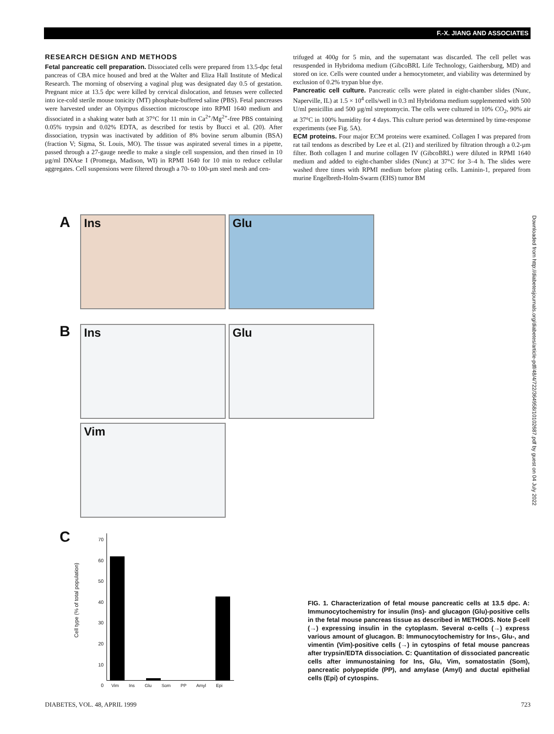F.-X. JIANG AND ASSOCIATES
RESEARCH DESIGN AND METHODS
Fetal pancreatic cell preparation. Dissociated cells were prepared from 13.5-dpc fetal pancreas of CBA mice housed and bred at the Walter and Eliza Hall Institute of Medical Research. The morning of observing a vaginal plug was designated day 0.5 of gestation. Pregnant mice at 13.5 dpc were killed by cervical dislocation, and fetuses were collected into ice-cold sterile mouse tonicity (MT) phosphate-buffered saline (PBS). Fetal pancreases were harvested under an Olympus dissection microscope into RPMI 1640 medium and dissociated in a shaking water bath at 37°C for 11 min in Ca<sup>2+</sup>/Mg<sup>2+</sup>-free PBS containing 0.05% trypsin and 0.02% EDTA, as described for testis by Bucci et al. (20). After dissociation, trypsin was inactivated by addition of 8% bovine serum albumin (BSA) (fraction V; Sigma, St. Louis, MO). The tissue was aspirated several times in a pipette, passed through a 27-gauge needle to make a single cell suspension, and then rinsed in 10 µg/ml DNAse I (Promega, Madison, WI) in RPMI 1640 for 10 min to reduce cellular aggregates. Cell suspensions were filtered through a 70- to 100-µm steel mesh and cen-
trifuged at 400g for 5 min, and the supernatant was discarded. The cell pellet was resuspended in Hybridoma medium (GibcoBRL Life Technology, Gaithersburg, MD) and stored on ice. Cells were counted under a hemocytometer, and viability was determined by exclusion of 0.2% trypan blue dye.
Pancreatic cell culture. Pancreatic cells were plated in eight-chamber slides (Nunc, Naperville, IL) at 1.5 × 10<sup>4</sup> cells/well in 0.3 ml Hybridoma medium supplemented with 500 U/ml penicillin and 500 µg/ml streptomycin. The cells were cultured in 10% CO<sub>2</sub>, 90% air at 37°C in 100% humidity for 4 days. This culture period was determined by time-response experiments (see Fig. 5A).
ECM proteins. Four major ECM proteins were examined. Collagen I was prepared from rat tail tendons as described by Lee et al. (21) and sterilized by filtration through a 0.2-µm filter. Both collagen I and murine collagen IV (GibcoBRL) were diluted in RPMI 1640 medium and added to eight-chamber slides (Nunc) at 37°C for 3–4 h. The slides were washed three times with RPMI medium before plating cells. Laminin-1, prepared from murine Engelbreth-Holm-Swarm (EHS) tumor BM
Downloaded from http://diabetesjournals.org/diabetes/article-pdf/48/4/722/364958/10102687.pdf by guest on 04 July 2022
A Ins Glu
B Ins Glu
Vim
C
Cell type (% of total population)
70
60
50
40
30
20
10
0
Vim Ins Glu Som PP Amyl Epi
FIG. 1. Characterization of fetal mouse pancreatic cells at 13.5 dpc. A: Immunocytochemistry for insulin (Ins)- and glucagon (Glu)-positive cells in the fetal mouse pancreas tissue as described in METHODS. Note β-cell (→) expressing insulin in the cytoplasm. Several α-cells (→) express various amount of glucagon. B: Immunocytochemistry for Ins-, Glu-, and vimentin (Vim)-positive cells (→) in cytospins of fetal mouse pancreas after trypsin/EDTA dissociation. C: Quantitation of dissociated pancreatic cells after immunostaining for Ins, Glu, Vim, somatostatin (Som), pancreatic polypeptide (PP), and amylase (Amyl) and ductal epithelial cells (Epi) of cytospins.
DIABETES, VOL. 48, APRIL 1999 723